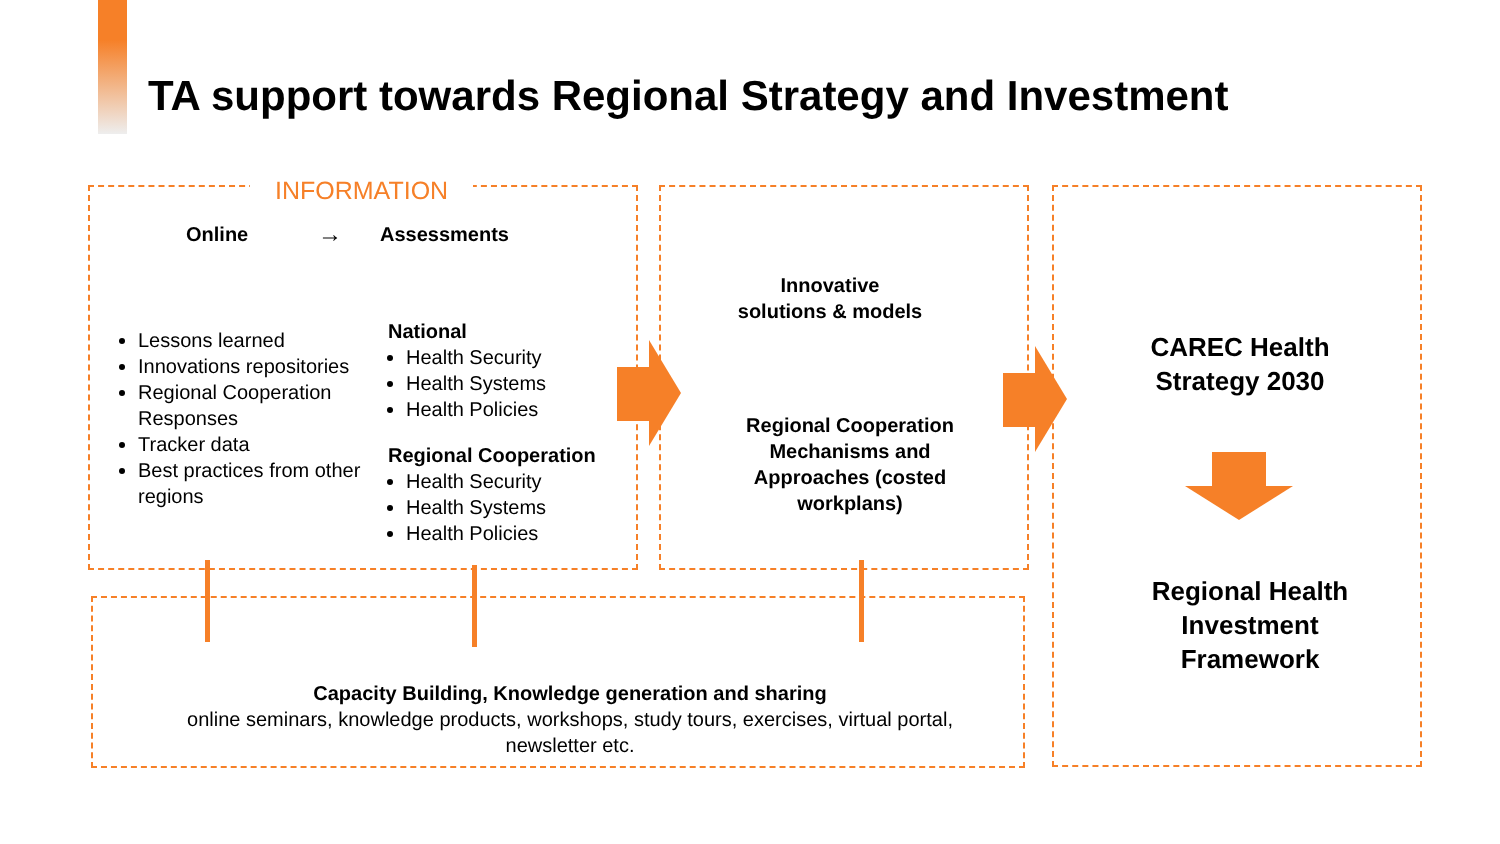TA support towards Regional Strategy and Investment
INFORMATION
Online → Assessments
Lessons learned
Innovations repositories
Regional Cooperation Responses
Tracker data
Best practices from other regions
National
Health Security
Health Systems
Health Policies
Regional Cooperation
Health Security
Health Systems
Health Policies
Innovative
solutions & models
Regional Cooperation Mechanisms and Approaches (costed workplans)
CAREC Health
Strategy 2030
Regional Health
Investment
Framework
Capacity Building, Knowledge generation and sharing
online seminars, knowledge products, workshops, study tours, exercises, virtual portal, newsletter etc.